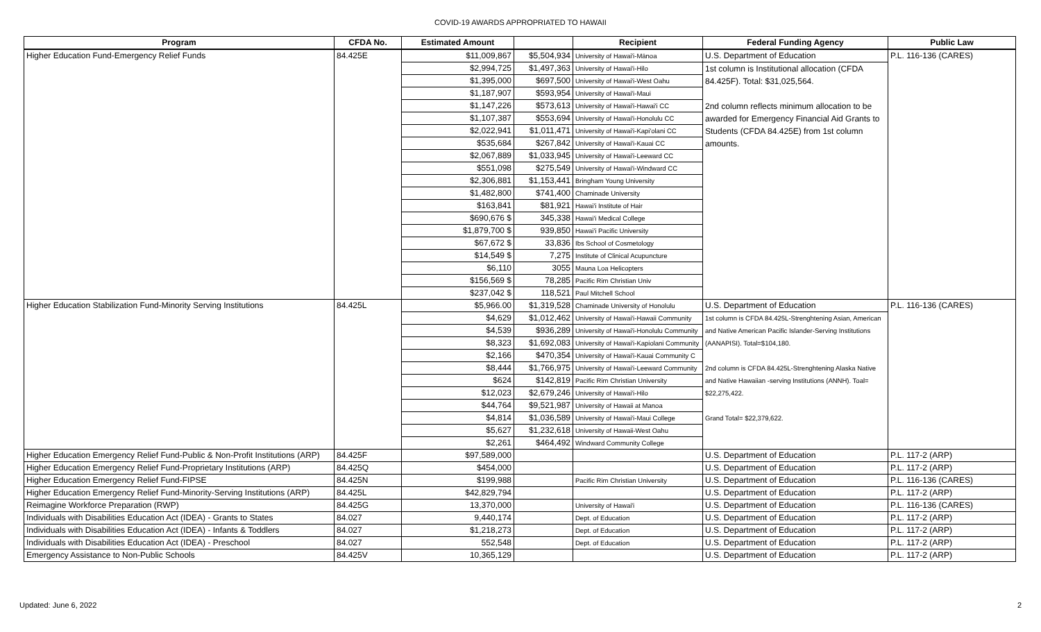COVID-19 AWARDS APPROPRIATED TO HAWAII
| Program | CFDA No. | Estimated Amount | | Recipient | Federal Funding Agency | Public Law |
| --- | --- | --- | --- | --- | --- | --- |
| Higher Education Fund-Emergency Relief Funds | 84.425E | $11,009,867 | $5,504,934 | University of Hawai'i-Mānoa | U.S. Department of Education | P.L. 116-136 (CARES) |
| | | $2,994,725 | $1,497,363 | University of Hawai'i-Hilo | 1st column is Institutional allocation (CFDA 84.425F). Total: $31,025,564. 2nd column reflects minimum allocation to be awarded for Emergency Financial Aid Grants to Students (CFDA 84.425E) from 1st column amounts. | |
| | | $1,395,000 | $697,500 | University of Hawai'i-West Oahu | | |
| | | $1,187,907 | $593,954 | University of Hawai'i-Maui | | |
| | | $1,147,226 | $573,613 | University of Hawai'i-Hawai'i CC | | |
| | | $1,107,387 | $553,694 | University of Hawai'i-Honolulu CC | | |
| | | $2,022,941 | $1,011,471 | University of Hawai'i-Kapi'olani CC | | |
| | | $535,684 | $267,842 | University of Hawai'i-Kauai CC | | |
| | | $2,067,889 | $1,033,945 | University of Hawai'i-Leeward CC | | |
| | | $551,098 | $275,549 | University of Hawai'i-Windward CC | | |
| | | $2,306,881 | $1,153,441 | Bringham Young University | | |
| | | $1,482,800 | $741,400 | Chaminade University | | |
| | | $163,841 | $81,921 | Hawai'i Institute of Hair | | |
| | | $690,676 $ | 345,338 | Hawai'i Medical College | | |
| | | $1,879,700 $ | 939,850 | Hawai'i Pacific University | | |
| | | $67,672 $ | 33,836 | Ibs School of Cosmetology | | |
| | | $14,549 $ | 7,275 | Institute of Clinical Acupuncture | | |
| | | $6,110 | 3055 | Mauna Loa Helicopters | | |
| | | $156,569 $ | 78,285 | Pacific Rim Christian Univ | | |
| | | $237,042 $ | 118,521 | Paul Mitchell School | | |
| Higher Education Stabilization Fund-Minority Serving Institutions | 84.425L | $5,966.00 | $1,319,528 | Chaminade University of Honolulu | U.S. Department of Education | P.L. 116-136 (CARES) |
| | | $4,629 | $1,012,462 | University of Hawai'i-Hawaii Community | 1st column is CFDA 84.425L-Strenghtening Asian, American and Native American Pacific Islander-Serving Institutions (AANAPISI). Total=$104,180. 2nd column is CFDA 84.425L-Strenghtening Alaska Native and Native Hawaiian -serving Institutions (ANNH). Toal= $22,275,422. Grand Total= $22,379,622. | |
| | | $4,539 | $936,289 | University of Hawai'i-Honolulu Community | | |
| | | $8,323 | $1,692,083 | University of Hawai'i-Kapiolani Community | | |
| | | $2,166 | $470,354 | University of Hawai'i-Kauai Community C | | |
| | | $8,444 | $1,766,975 | University of Hawai'i-Leeward Community | | |
| | | $624 | $142,819 | Pacific Rim Christian University | | |
| | | $12,023 | $2,679,246 | University of Hawai'i-Hilo | | |
| | | $44,764 | $9,521,987 | University of Hawaii at Manoa | | |
| | | $4,814 | $1,036,589 | University of Hawai'i-Maui College | | |
| | | $5,627 | $1,232,618 | University of Hawaii-West Oahu | | |
| | | $2,261 | $464,492 | Windward Community College | | |
| Higher Education Emergency Relief Fund-Public & Non-Profit Institutions (ARP) | 84.425F | $97,589,000 | | | U.S. Department of Education | P.L. 117-2 (ARP) |
| Higher Education Emergency Relief Fund-Proprietary Institutions (ARP) | 84.425Q | $454,000 | | | U.S. Department of Education | P.L. 117-2 (ARP) |
| Higher Education Emergency Relief Fund-FIPSE | 84.425N | $199,988 | | Pacific Rim Christian University | U.S. Department of Education | P.L. 116-136 (CARES) |
| Higher Education Emergency Relief Fund-Minority-Serving Institutions (ARP) | 84.425L | $42,829,794 | | | U.S. Department of Education | P.L. 117-2 (ARP) |
| Reimagine Workforce Preparation (RWP) | 84.425G | 13,370,000 | | University of Hawai'i | U.S. Department of Education | P.L. 116-136 (CARES) |
| Individuals with Disabilities Education Act (IDEA) - Grants to States | 84.027 | 9,440,174 | | Dept. of Education | U.S. Department of Education | P.L. 117-2 (ARP) |
| Individuals with Disabilities Education Act (IDEA) - Infants & Toddlers | 84.027 | $1,218,273 | | Dept. of Education | U.S. Department of Education | P.L. 117-2 (ARP) |
| Individuals with Disabilities Education Act (IDEA) - Preschool | 84.027 | 552,548 | | Dept. of Education | U.S. Department of Education | P.L. 117-2 (ARP) |
| Emergency Assistance to Non-Public Schools | 84.425V | 10,365,129 | | | U.S. Department of Education | P.L. 117-2 (ARP) |
Updated: June 6, 2022 2